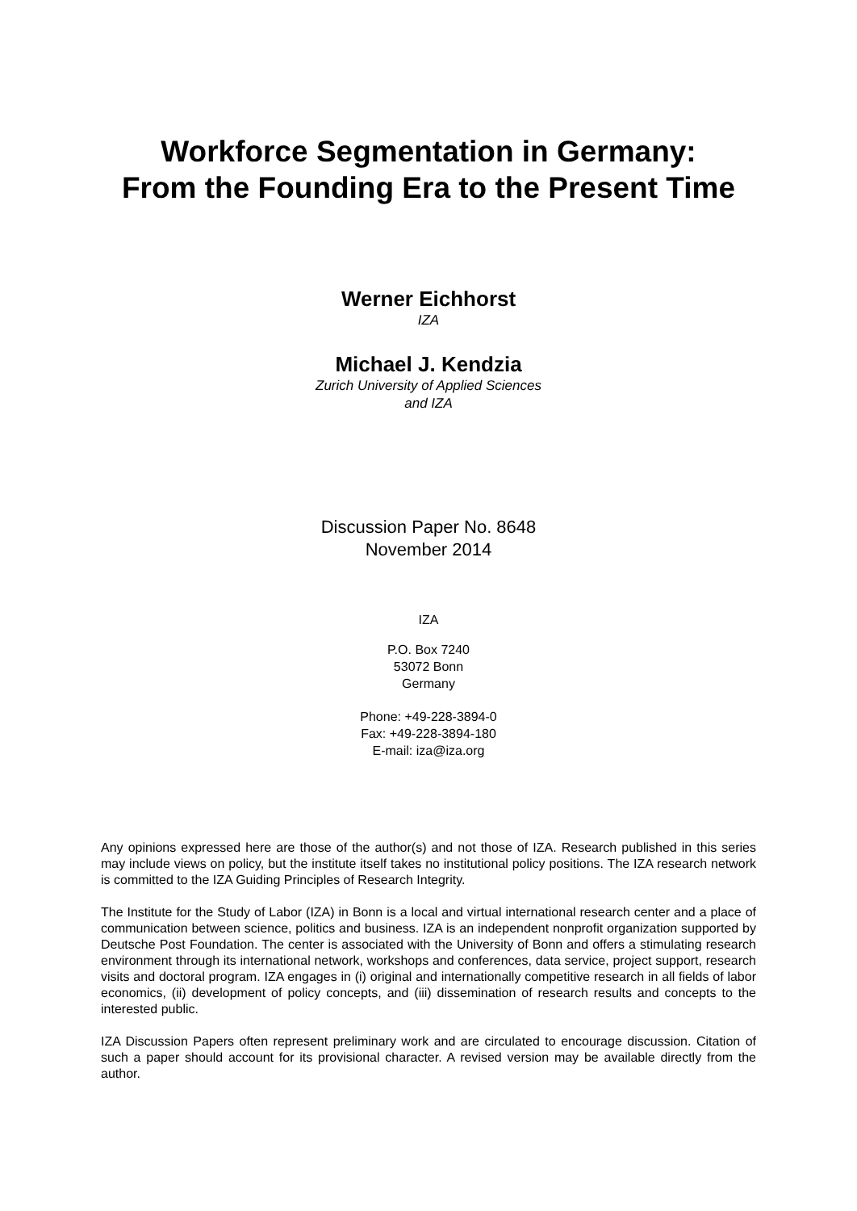Workforce Segmentation in Germany:
From the Founding Era to the Present Time
Werner Eichhorst
IZA
Michael J. Kendzia
Zurich University of Applied Sciences
and IZA
Discussion Paper No. 8648
November 2014
IZA
P.O. Box 7240
53072 Bonn
Germany
Phone: +49-228-3894-0
Fax: +49-228-3894-180
E-mail: iza@iza.org
Any opinions expressed here are those of the author(s) and not those of IZA. Research published in this series may include views on policy, but the institute itself takes no institutional policy positions. The IZA research network is committed to the IZA Guiding Principles of Research Integrity.
The Institute for the Study of Labor (IZA) in Bonn is a local and virtual international research center and a place of communication between science, politics and business. IZA is an independent nonprofit organization supported by Deutsche Post Foundation. The center is associated with the University of Bonn and offers a stimulating research environment through its international network, workshops and conferences, data service, project support, research visits and doctoral program. IZA engages in (i) original and internationally competitive research in all fields of labor economics, (ii) development of policy concepts, and (iii) dissemination of research results and concepts to the interested public.
IZA Discussion Papers often represent preliminary work and are circulated to encourage discussion. Citation of such a paper should account for its provisional character. A revised version may be available directly from the author.